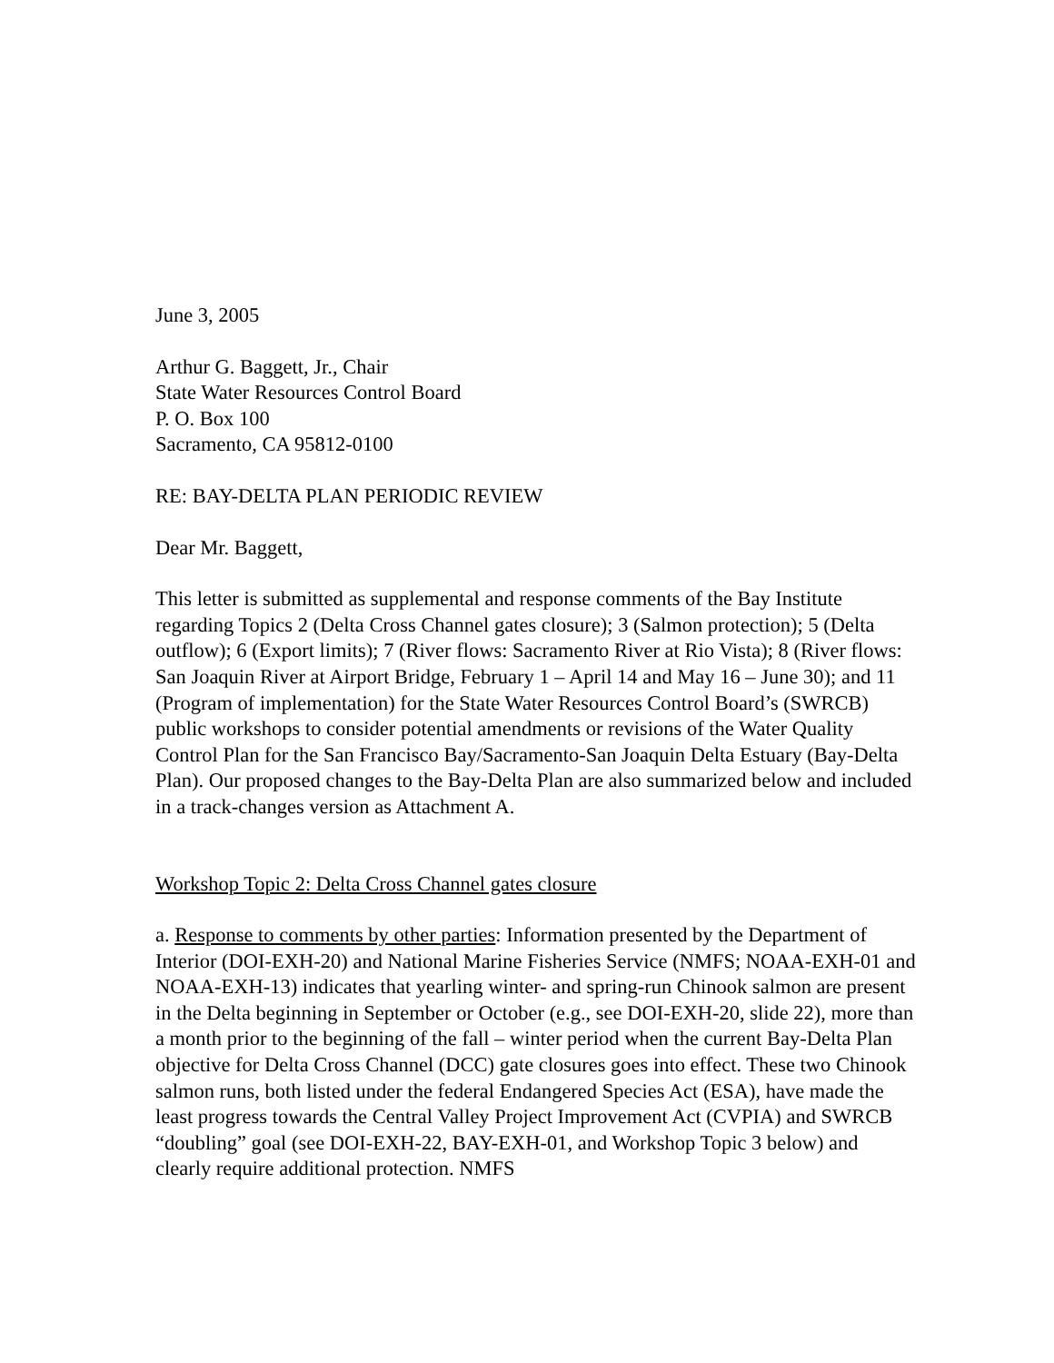June 3, 2005
Arthur G. Baggett, Jr., Chair
State Water Resources Control Board
P. O. Box 100
Sacramento, CA 95812-0100
RE: BAY-DELTA PLAN PERIODIC REVIEW
Dear Mr. Baggett,
This letter is submitted as supplemental and response comments of the Bay Institute regarding Topics 2 (Delta Cross Channel gates closure); 3 (Salmon protection); 5 (Delta outflow); 6 (Export limits); 7 (River flows: Sacramento River at Rio Vista); 8 (River flows: San Joaquin River at Airport Bridge, February 1 – April 14 and May 16 – June 30); and 11 (Program of implementation) for the State Water Resources Control Board’s (SWRCB) public workshops to consider potential amendments or revisions of the Water Quality Control Plan for the San Francisco Bay/Sacramento-San Joaquin Delta Estuary (Bay-Delta Plan). Our proposed changes to the Bay-Delta Plan are also summarized below and included in a track-changes version as Attachment A.
Workshop Topic 2: Delta Cross Channel gates closure
a. Response to comments by other parties: Information presented by the Department of Interior (DOI-EXH-20) and National Marine Fisheries Service (NMFS; NOAA-EXH-01 and NOAA-EXH-13) indicates that yearling winter- and spring-run Chinook salmon are present in the Delta beginning in September or October (e.g., see DOI-EXH-20, slide 22), more than a month prior to the beginning of the fall – winter period when the current Bay-Delta Plan objective for Delta Cross Channel (DCC) gate closures goes into effect. These two Chinook salmon runs, both listed under the federal Endangered Species Act (ESA), have made the least progress towards the Central Valley Project Improvement Act (CVPIA) and SWRCB “doubling” goal (see DOI-EXH-22, BAY-EXH-01, and Workshop Topic 3 below) and clearly require additional protection. NMFS